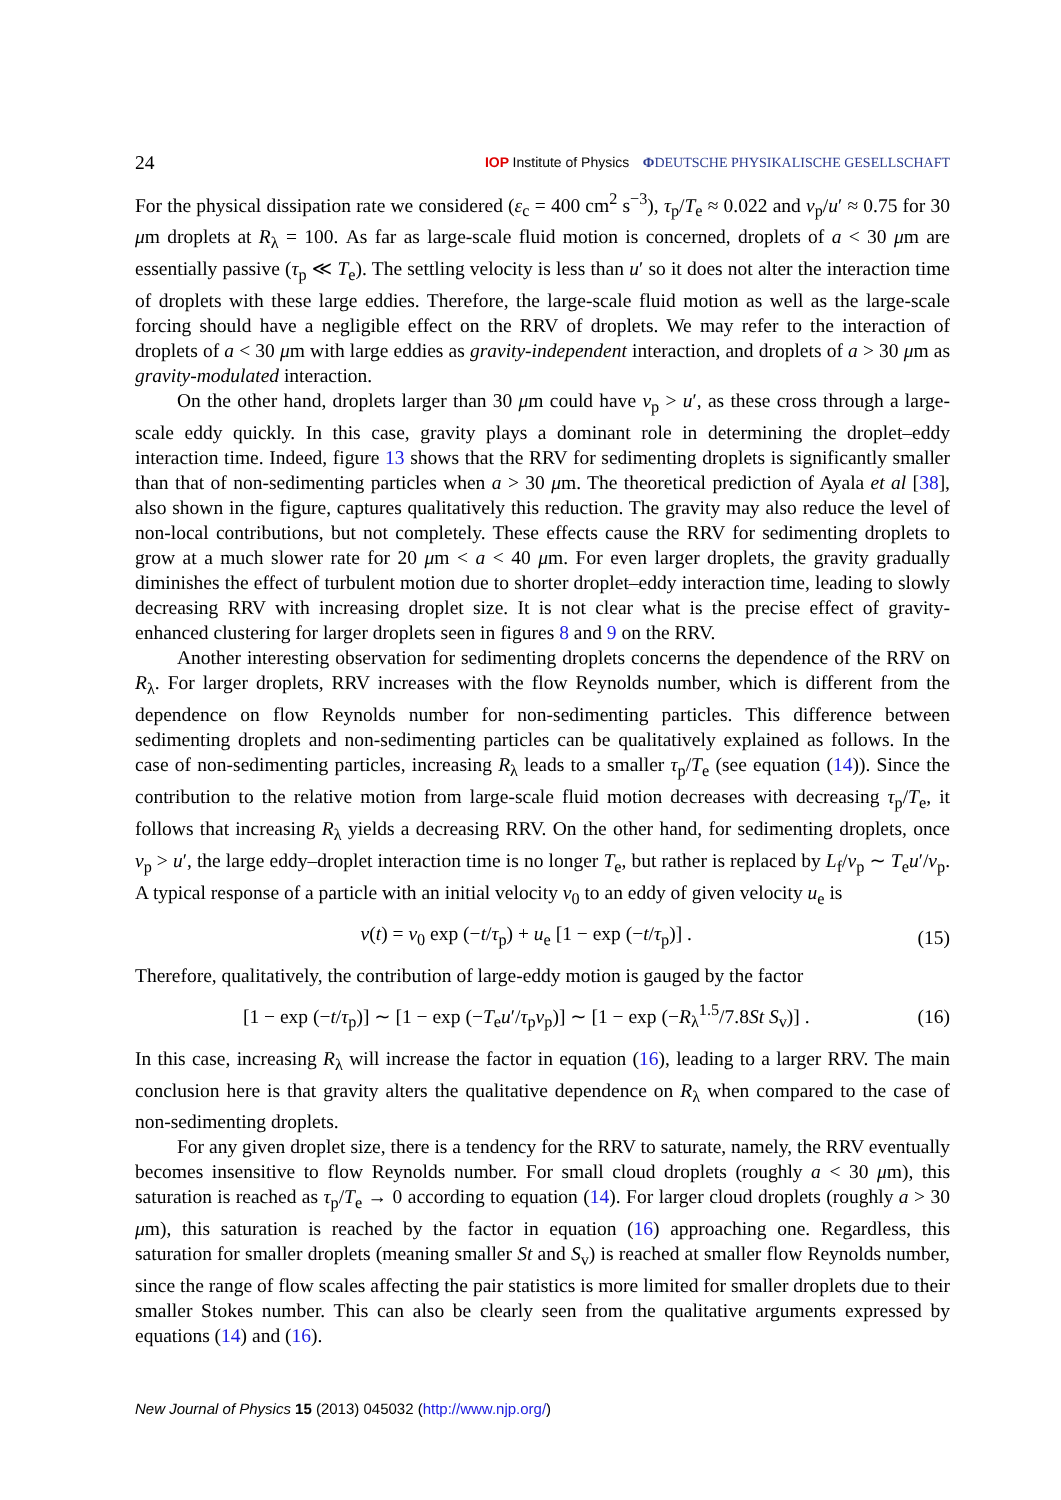24 IOP Institute of Physics ΦDEUTSCHE PHYSIKALISCHE GESELLSCHAFT
For the physical dissipation rate we considered (ε<sub>c</sub> = 400 cm<sup>2</sup> s<sup>−3</sup>), τ<sub>p</sub>/T<sub>e</sub> ≈ 0.022 and v<sub>p</sub>/u′ ≈ 0.75 for 30 μm droplets at R<sub>λ</sub> = 100. As far as large-scale fluid motion is concerned, droplets of a < 30 μm are essentially passive (τ<sub>p</sub> ≪ T<sub>e</sub>). The settling velocity is less than u′ so it does not alter the interaction time of droplets with these large eddies. Therefore, the large-scale fluid motion as well as the large-scale forcing should have a negligible effect on the RRV of droplets. We may refer to the interaction of droplets of a < 30 μm with large eddies as gravity-independent interaction, and droplets of a > 30 μm as gravity-modulated interaction.
On the other hand, droplets larger than 30 μm could have v<sub>p</sub> > u′, as these cross through a large-scale eddy quickly. In this case, gravity plays a dominant role in determining the droplet–eddy interaction time. Indeed, figure 13 shows that the RRV for sedimenting droplets is significantly smaller than that of non-sedimenting particles when a > 30 μm. The theoretical prediction of Ayala et al [38], also shown in the figure, captures qualitatively this reduction. The gravity may also reduce the level of non-local contributions, but not completely. These effects cause the RRV for sedimenting droplets to grow at a much slower rate for 20 μm < a < 40 μm. For even larger droplets, the gravity gradually diminishes the effect of turbulent motion due to shorter droplet–eddy interaction time, leading to slowly decreasing RRV with increasing droplet size. It is not clear what is the precise effect of gravity-enhanced clustering for larger droplets seen in figures 8 and 9 on the RRV.
Another interesting observation for sedimenting droplets concerns the dependence of the RRV on R<sub>λ</sub>. For larger droplets, RRV increases with the flow Reynolds number, which is different from the dependence on flow Reynolds number for non-sedimenting particles. This difference between sedimenting droplets and non-sedimenting particles can be qualitatively explained as follows. In the case of non-sedimenting particles, increasing R<sub>λ</sub> leads to a smaller τ<sub>p</sub>/T<sub>e</sub> (see equation (14)). Since the contribution to the relative motion from large-scale fluid motion decreases with decreasing τ<sub>p</sub>/T<sub>e</sub>, it follows that increasing R<sub>λ</sub> yields a decreasing RRV. On the other hand, for sedimenting droplets, once v<sub>p</sub> > u′, the large eddy–droplet interaction time is no longer T<sub>e</sub>, but rather is replaced by L<sub>f</sub>/v<sub>p</sub> ∼ T<sub>e</sub>u′/v<sub>p</sub>. A typical response of a particle with an initial velocity v<sub>0</sub> to an eddy of given velocity u<sub>e</sub> is
v(t) = v<sub>0</sub> exp (−t/τ<sub>p</sub>) + u<sub>e</sub> [1 − exp (−t/τ<sub>p</sub>)] . (15)
Therefore, qualitatively, the contribution of large-eddy motion is gauged by the factor
[1 − exp (−t/τ<sub>p</sub>)] ∼ [1 − exp (−T<sub>e</sub>u′/τ<sub>p</sub>v<sub>p</sub>)] ∼ [1 − exp (−R<sub>λ</sub><sup>1.5</sup>/7.8St S<sub>v</sub>)] . (16)
In this case, increasing R<sub>λ</sub> will increase the factor in equation (16), leading to a larger RRV. The main conclusion here is that gravity alters the qualitative dependence on R<sub>λ</sub> when compared to the case of non-sedimenting droplets.
For any given droplet size, there is a tendency for the RRV to saturate, namely, the RRV eventually becomes insensitive to flow Reynolds number. For small cloud droplets (roughly a < 30 μm), this saturation is reached as τ<sub>p</sub>/T<sub>e</sub> → 0 according to equation (14). For larger cloud droplets (roughly a > 30 μm), this saturation is reached by the factor in equation (16) approaching one. Regardless, this saturation for smaller droplets (meaning smaller St and S<sub>v</sub>) is reached at smaller flow Reynolds number, since the range of flow scales affecting the pair statistics is more limited for smaller droplets due to their smaller Stokes number. This can also be clearly seen from the qualitative arguments expressed by equations (14) and (16).
New Journal of Physics 15 (2013) 045032 (http://www.njp.org/)